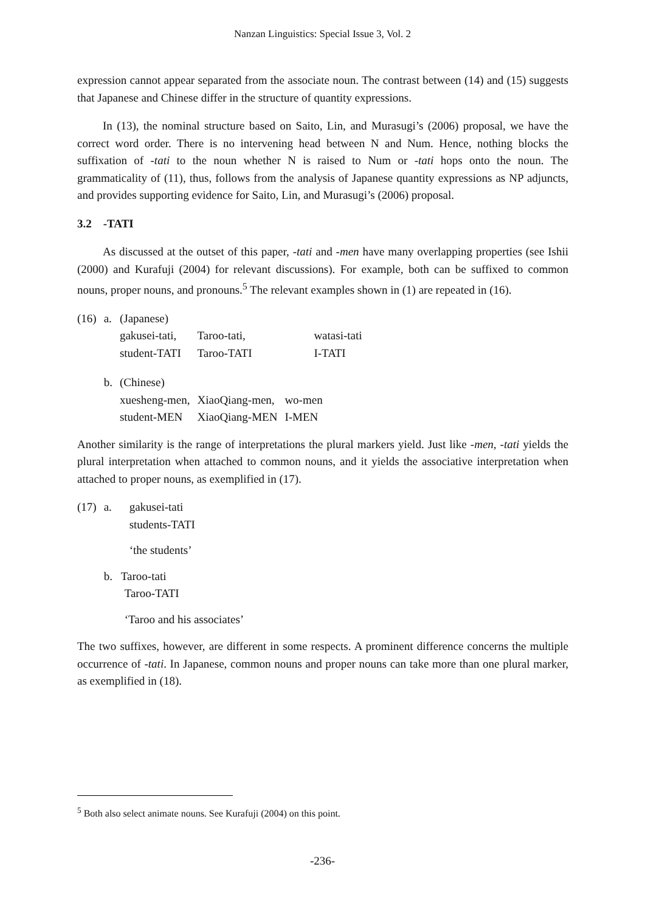Nanzan Linguistics: Special Issue 3, Vol. 2
expression cannot appear separated from the associate noun. The contrast between (14) and (15) suggests that Japanese and Chinese differ in the structure of quantity expressions.
In (13), the nominal structure based on Saito, Lin, and Murasugi’s (2006) proposal, we have the correct word order. There is no intervening head between N and Num. Hence, nothing blocks the suffixation of -tati to the noun whether N is raised to Num or -tati hops onto the noun. The grammaticality of (11), thus, follows from the analysis of Japanese quantity expressions as NP adjuncts, and provides supporting evidence for Saito, Lin, and Murasugi’s (2006) proposal.
3.2 -TATI
As discussed at the outset of this paper, -tati and -men have many overlapping properties (see Ishii (2000) and Kurafuji (2004) for relevant discussions). For example, both can be suffixed to common nouns, proper nouns, and pronouns.<sup>5</sup> The relevant examples shown in (1) are repeated in (16).
| (16) | a. | (Japanese) | | |
| | | gakusei-tati, | Taroo-tati, | watasi-tati |
| | | student-TATI | Taroo-TATI | I-TATI |
| | b. | (Chinese) | | |
| | | xuesheng-men, | XiaoQiang-men, | wo-men |
| | | student-MEN | XiaoQiang-MEN | I-MEN |
Another similarity is the range of interpretations the plural markers yield. Just like -men, -tati yields the plural interpretation when attached to common nouns, and it yields the associative interpretation when attached to proper nouns, as exemplified in (17).
| (17) | a. | gakusei-tati students-TATI ‘the students’ |
| | b. Taroo-tati Taroo-TATI ‘Taroo and his associates’ | |
The two suffixes, however, are different in some respects. A prominent difference concerns the multiple occurrence of -tati. In Japanese, common nouns and proper nouns can take more than one plural marker, as exemplified in (18).
<sup>5</sup> Both also select animate nouns. See Kurafuji (2004) on this point.
-236-